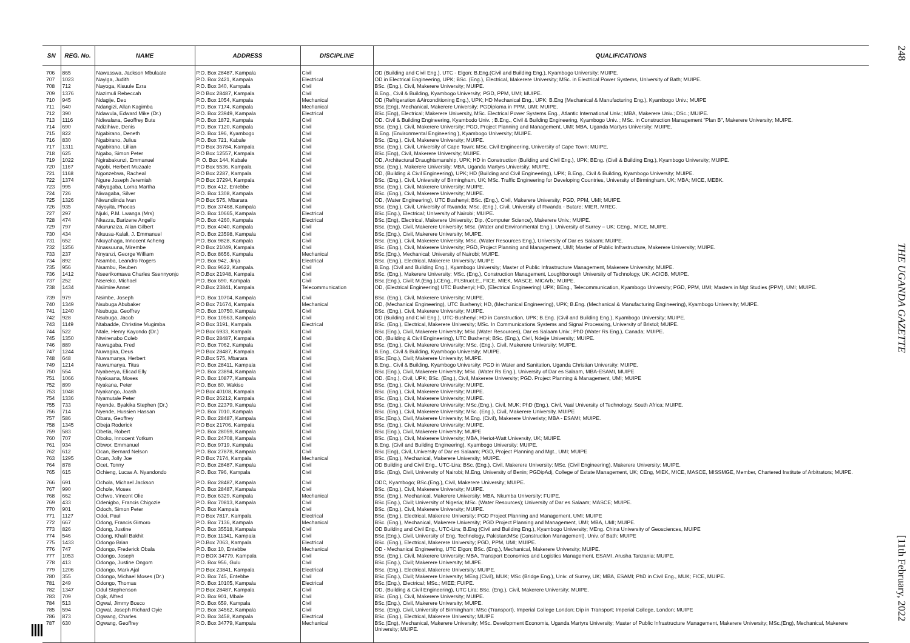| SN | REG. No. | NAME | ADDRESS | DISCIPLINE | QUALIFICATIONS |
| --- | --- | --- | --- | --- | --- |
| 706 | 865 | Nawasswa, Jackson Mbulaate | P.O. Box 28487, Kampala | Civil | OD (Building and Civil Eng.), UTC - Elgon; B.Eng.(Civil and Building Eng.), Kyambogo University; MUIPE. |
| 707 | 1023 | Nayiga, Judith | P.O. Box 2421, Kampala | Electrical | OD in Electrical Engineering, UPK; BSc. (Eng.), Electrical, Makerere University; MSc. in Electrical Power Systems, University of Bath; MUIPE. |
| 708 | 712 | Nayoga, Kisuule Ezra | P.O. Box 340, Kampala | Civil | BSc. (Eng.), Civil, Makerere University; MUIPE. |
| 709 | 1376 | Nazimuli Rebeccah | P.O Box 28487, Kampala | Civil | B.Eng., Civil & Building, Kyambogo University; PGD, PPM, UMI; MUIPE. |
| 710 | 945 | Ndagije, Deo | P.O. Box 1054, Kampala | Mechanical | OD (Refrigeration &Airconditioning Eng.), UPK; HD Mechanical Eng., UPK; B.Eng (Mechanical & Manufacturing Eng.), Kyambogo Univ.; MUIPE |
| 711 | 640 | Ndangizi, Allan Kagimba | P.O. Box 7174, Kampala | Mechanical | BSc.(Eng), Mechanical, Makerere University; PGDiploma in PPM, UMI; MUIPE. |
| 712 | 390 | Ndawula, Edward Mike (Dr.) | P.O. Box 23949, Kampala | Electrical | BSc.(Eng), Electrical; Makerere University, MSc. Electrical Power Systems Eng., Atlantic International Univ.; MBA, Makerere Univ.; DSc.; MUIPE. |
| 713 | 1116 | Ndiwalana, Geoffrey Buts | P.O. Box 1872, Kampala | Civil | OD. Civil & Building Engineering, Kyambodo Univ. ; B.Eng., Civil & Building Engineering, Kyambogo Univ. ; MSc. in Construction Management "Plan B", Makerere University; MUIPE. |
| 714 | 690 | Ndizihiwe, Denis | P.O. Box 7120, Kampala | Civil | BSc. (Eng.), Civil, Makerere University; PGD, Project Planning and Management, UMI; MBA, Uganda Martyrs University; MUIPE. |
| 715 | 822 | Ngabirano, Deneth | P.O. Box 196, Kyambogo | Civil | B.Eng. (Environmental Engineering ), Kyambogo University; MUIPE. |
| 716 | 830 | Ngabirano, Julius | P.O. Box 721, Kabale | Civil | BSc. (Eng.), Civil, Makerere University; MUIPE. |
| 717 | 1311 | Ngabirano, Lillian | P.O Box 36784, Kampala | Civil | BSc. (Eng.), Civil, University of Cape Town; MSc. Civil Engineering, University of Cape Town; MUIPE. |
| 718 | 625 | Ngabo, Simon Peter | P.O Box 12557, Kampala | Civil | BSc.(Eng), Civil, Makerere University; MUIPE. |
| 719 | 1022 | Ngirabakunzi, Emmanuel | P. O. Box 144, Kabale | Civil | OD, Architectural Draughtsmanship, UPK; HD in Construction (Building and Civil Eng.), UPK; BEng. (Civil & Building Eng.), Kyambogo University; MUIPE. |
| 720 | 1167 | Ngobi, Herbert Muzaale | P.O Box 5536, Kampala | Civil | BSc. (Eng.), Makerere University; MBA, Uganda Martyrs University; MUIPE. |
| 721 | 1168 | Ngonzebwa, Racheal | P.O Box 2287, Kampala | Civil | OD, (Building & Civil Engineering), UPK; HD (Building and Civil Engineering), UPK; B.Eng., Civil & Building, Kyambogo University; MUIPE. |
| 722 | 1374 | Ngure Joseph Jeremiah | P.O Box 37294, Kampala | Civil | BSc. (Eng.), Civil, University of Birmingham, UK; MSc. Traffic Engineering for Developing Countries, University of Birmingham, UK; MBA; MICE, MEBK. |
| 723 | 995 | Nibyagaba, Lorna Martha | P.O. Box 412, Entebbe | Civil | BSc. (Eng.), Civil, Makerere University; MUIPE. |
| 724 | 726 | Niwagaba, Silver | P.O. Box 1308, Kampala | Civil | BSc. (Eng.), Civil, Makerere University; MUIPE. |
| 725 | 1326 | Niwandiinda Ivan | P.O Box 575, Mbarara | Civil | OD, (Water Engineering), UTC Bushenyi; BSc. (Eng.), Civil, Makerere University; PGD, PPM, UMI; MUIPE. |
| 726 | 935 | Niyoyita, Phocas | P.O. Box 37468, Kampala | Civil | BSc. (Eng.), Civil, University of Rwanda; MSc. (Eng.), Civil, University of Rwanda - Butare; MIER, MREC. |
| 727 | 297 | Njuki, P.M. Lwanga (Mrs) | P.O. Box 10665, Kampala | Electrical | BSc.(Eng.), Electrical; University of Nairobi; MUIPE. |
| 728 | 474 | Nkezza, Barizene Angello | P.O. Box 4260, Kampala | Electrical | BSc.(Eng), Electrical, Makerere University; Dip. (Computer Science), Makerere Univ.; MUIPE. |
| 729 | 797 | Nkurunziza, Allan Gilbert | P.O. Box 4040, Kampala | Civil | BSc. (Eng), Civil, Makerere University; MSc. (Water and Environmental Eng.), University of Surrey – UK; CEng., MICE, MUIPE. |
| 730 | 434 | Nkuusa-Kalali, J. Emmanuel | P.O. Box 23598, Kampala | Civil | BSc.(Eng.), Civil, Makerere University; MUIPE. |
| 731 | 652 | Nkuyahaga, Innocent Acheng | P.O. Box 9828, Kampala | Civil | BSc. (Eng.), Civil, Makerere University, MSc. (Water Resources Eng.), University of Dar es Salaam; MUIPE. |
| 732 | 1256 | Nnassuuna, Mirembe | P.O Box 21049, Kampala | Civil | BSc. (Eng.), Civil, Makerere University; PGD, Project Planning and Management, UMI; Master of Public Infrastructure, Makerere University; MUIPE. |
| 733 | 237 | Nnyanzi, George William | P.O. Box 8656, Kampala | Mechanical | BSc.(Eng.), Mechanical; University of Nairobi; MUIPE. |
| 734 | 892 | Nsamba, Leandro Rogers | P.O. Box 942, Jinja | Electrical | BSc. (Eng.), Electrical, Makerere University; MUIPE |
| 735 | 956 | Nsambu, Reuben | P.O. Box 9622, Kampala. | Civil | B.Eng. (Civil and Building Eng.), Kyambogo University; Master of Public Infrastructure Management, Makerere University; MUIPE. |
| 736 | 1412 | Nseerikomawa Charles Ssennyonjo | P.O.Box 21948, Kampala | Civil | BSc. (Eng.), Makerere University; MSc. (Eng.), Construction Management, Loughborough University of Technology, UK; ACIOB, MUIPE. |
| 737 | 252 | Nsereko, Michael | P.O. Box 690, Kampala | Civil | BSc.(Eng.), Civil; M.(Eng.),CEng., FI.Struct.E., FICE, MIEK, MASCE, MICArb.; MUIPE. |
| 738 | 1434 | Nsiimire Annet | P.O.Box 23841, Kampala | Telecommunication | OD, (Electrical Engineering) UTC Bushenyi; HD, (Electrical Engineering) UPK; BEng., Telecommunication, Kyambogo University; PGD, PPM, UMI; Masters in Mgt Studies (PPM), UMI; MUIPE. |
| 739 | 979 | Nsimbe, Joseph | P.O. Box 10704, Kampala | Civil | BSc. (Eng.), Civil, Makerere University; MUIPE. |
| 740 | 1349 | Nsubuga Abubaker | P.O Box 71674, Kampala | Mechanical | OD, (Mechanical Engineering), UTC Bushenyi; HD, (Mechanical Engineering), UPK; B.Eng. (Mechanical & Manufacturing Engineering), Kyambogo University; MUIPE. |
| 741 | 1240 | Nsubuga, Geoffrey | P.O. Box 10750, Kampala | Civil | BSc. (Eng.), Civil, Makerere University; MUIPE. |
| 742 | 928 | Nsubuga, Jacob | P.O. Box 10563, Kampala | Civil | OD (Building and Civil Eng.), UTC-Bushenyi; HD in Construction, UPK; B.Eng. (Civil and Building Eng.), Kyambogo University; MUIPE. |
| 743 | 1149 | Ntabadde, Christine Mugimba | P.O Box 3191, Kampala | Electrical | BSc. (Eng.), Electrical, Makerere University; MSc. In Communications Systems and Signal Processing, University of Bristol; MUIPE. |
| 744 | 522 | Ntale, Henry Kayondo (Dr.) | P.O Box 6933, Kampala | Civil | BSc.(Eng.), Civil, Makerere University; MSc.(Water Resources), Dar es Salaam Univ.; PhD (Water Rs Eng.), Canada; MUIPE. |
| 745 | 1350 | Ntwirenabo Coleb | P.O Box 28487, Kampala | Civil | OD, (Building & Civil Engineering), UTC Bushenyi; BSc. (Eng.), Civil, Ndejje University; MUIPE. |
| 746 | 889 | Nuwagaba, Fred | P.O. Box 7062, Kampala | Civil | BSc. (Eng.), Civil, Makerere University; MSc. (Eng.), Civil, Makerere University; MUIPE. |
| 747 | 1244 | Nuwagira, Deus | P.O Box 28487, Kampala | Civil | B.Eng., Civil & Building, Kyambogo University; MUIPE. |
| 748 | 648 | Nuwamanya, Herbert | P.O.Box 575, Mbarara | Civil | BSc.(Eng.), Civil; Makerere University; MUIPE. |
| 749 | 1214 | Nuwamanya, Titus | P.O. Box 28411, Kampala | Civil | B.Eng., Civil & Building, Kyambogo University; PGD in Water and Sanitation, Uganda Christian University; MUIPE. |
| 750 | 554 | Nyabeeya, Elicad Elly | P.O. Box 23894, Kampala | Civil | BSc.(Eng.), Civil, Makerere University; MSc. (Water Rs Eng.), University of Dar es Salaam, MBA-ESAMI, MUIPE |
| 751 | 1066 | Nyakaana, Moses | P.O. Box 10877, Kampala | Civil | OD. (Eng.), Civil, UPK; BSc. (Eng.), Civil, Makerere University; PGD. Project Planning & Management, UMI; MUIPE |
| 752 | 899 | Nyakana, Peter | P.O. Box 80, Wakiso | Civil | BSc. (Eng.), Civil, Makerere University; MUIPE. |
| 753 | 1048 | Nyakango, Joash | P.O Box 40108, Kampala | Civil | BSc. (Eng.), Civil, Makerere University; MUIPE. |
| 754 | 1336 | Nyamutale Peter | P.O Box 26212, Kampala | Civil | BSc. (Eng.), Civil, Makerere University; MUIPE. |
| 755 | 733 | Nyende, Byakika Stephen (Dr.) | P.O. Box 22379, Kampala | Civil | BSc. (Eng.), Civil, Makerere University; MSc.(Eng.), Civil, MUK; PhD (Eng.), Civil, Vaal University of Technology, South Africa; MUIPE. |
| 756 | 714 | Nyende, Hussien Hassan | P.O. Box 7010, Kampala | Civil | BSc. (Eng.), Civil, Makerere University; MSc. (Eng.), Civil, Makerere University, MUIPE |
| 757 | 586 | Obara, Geoffrey | P.O. Box 28487, Kampala | Civil | BSc.(Eng.), Civil, Makerere University; M.Eng. (Civil), Makerere Univeristy; MBA - ESAMI; MUIPE. |
| 758 | 1345 | Obeja Roderick | P.O Box 21706, Kampala | Civil | BSc. (Eng.), Civil, Makerere University; MUIPE. |
| 759 | 583 | Obetia, Robert | P.O. Box 28059, Kampala | Civil | BSc.(Eng.), Civil, Makerere University; MUIPE |
| 760 | 707 | Oboko, Innocent Yotkum | P.O. Box 24708, Kampala | Civil | BSc. (Eng.), Civil, Makerere University; MBA, Heriot-Watt University, UK; MUIPE. |
| 761 | 934 | Obwor, Emmanuel | P.O. Box 9719, Kampala | Civil | B.Eng. (Civil and Building Engineering), Kyambogo University; MUIPE. |
| 762 | 612 | Ocan, Bernard Nelson | P.O. Box 27878, Kampala | Civil | BSc.(Eng), Civil, University of Dar es Salaam; PGD, Project Planning and Mgt., UMI; MUIPE |
| 763 | 1295 | Ocan, Jolly Joe | P.O Box 7174, Kampala | Mechanical | BSc. (Eng.), Mechanical, Makerere University; MUIPE. |
| 764 | 878 | Ocet, Tonny | P.O. Box 28487, Kampala | Civil | OD Building and Civil Eng., UTC-Lira; BSc. (Eng.), Civil, Makerere University; MSc. (Civil Engineering), Makerere University; MUIPE. |
| 765 | 615 | Ochieng, Lucas A. Nyandondo | P.O. Box 796, Kampala | Civil | BSc. (Eng), Civil, University of Nairobi; M.Eng, University of Benin; PGDipAdj, College of Estate Management, UK; CEng, MIEK, MICE, MASCE, MISSMGE, Member, Chartered Institute of Arbitrators; MUIPE. |
| 766 | 691 | Ochola, Michael Jackson | P.O. Box 28487, Kampala | Civil | ODC, Kyambogo; BSc.(Eng.), Civil, Makerere University; MUIPE. |
| 767 | 990 | Ochole, Moses | P.O. Box 28487, Kampala | Civil | BSc. (Eng.), Civil, Makerere University; MUIPE. |
| 768 | 662 | Ochwo, Vincent Olie | P.O. Box 6329, Kampala | Mechanical | BSc. (Eng.), Mechanical, Makerere University; MBA, Nkumba University; FUIPE. |
| 769 | 433 | Odenigbo, Francis Chigozie | P.O. Box 70813, Kampala | Civil | BSc.(Eng.), Civil; University of Nigeria; MSc. (Water Resources); University of Dar es Salaam; MASCE; MUIPE. |
| 770 | 901 | Odoch, Simon Peter | P.O. Box Kampala | Civil | BSc. (Eng.), Civil, Makerere University; MUIPE. |
| 771 | 1127 | Odoi, Paul | P.O Box 7817, Kampala | Electrical | BSc. (Eng.), Electrical, Makerere University; PGD Project Planning and Management, UMI; MUIPE |
| 772 | 667 | Odong, Francis Gimoro | P.O. Box 7136, Kampala | Mechanical | BSc. (Eng.), Mechanical, Makerere University; PGD Project Planning and Management, UMI; MBA, UMI; MUIPE. |
| 773 | 826 | Odong, Justine | P.O. Box 35518, Kampala | Civil | OD Building and Civil Eng., UTC-Lira; B.Eng (Civil and Building Eng.), Kyambogo University; MEng. China University of Geosciences, MUIPE |
| 774 | 546 | Odong, Khalil Bakhit | P.O. Box 11341, Kampala | Civil | BSc.(Eng.), Civil, University of Eng. Technology, Pakistan;MSc (Construction Management), Univ. of Bath; MUIPE |
| 775 | 1433 | Odongo Brian | P.O.Box 7063, Kampala | Electrical | BSc. (Eng.), Electrical, Makerere University; PGD, PPM, UMI; MUIPE. |
| 776 | 747 | Odongo, Frederick Obala | P.O. Box 10, Entebbe | Mechanical | OD - Mechanical Engineering, UTC Elgon; BSc. (Eng.), Mechanical, Makerere University; MUIPE. |
| 777 | 1053 | Odongo, Joseph | P.O BOX 34779, Kampala | Civil | BSc. (Eng.), Civil, Makerere University; MBA, Transport Economics and Logistics Management, ESAMI, Arusha Tanzania; MUIPE. |
| 778 | 413 | Odongo, Justine Ongom | P.O. Box 956, Gulu | Civil | BSc.(Eng.), Civil; Makerere University; MUIPE. |
| 779 | 1206 | Odongo, Mark Ajal | P.O Box 23841, Kampala | Electrical | BSc. (Eng.), Electrical, Makerere University; MUIPE. |
| 780 | 355 | Odongo, Michael Moses (Dr.) | P.O. Box 745, Entebbe | Civil | BSc.(Eng.), Civil; Makerere University; MEng.(Civil), MUK; MSc (Bridge Eng.), Univ. of Surrey, UK; MBA, ESAMI; PhD in Civil Eng., MUK; FICE, MUIPE. |
| 781 | 249 | Odongo, Thomas | P.O. Box 10105, Kampala | Electrical | BSc.(Eng.), Electrical; MSc.; MIEE; FUIPE. |
| 782 | 1347 | Odul Stephenson | P.O Box 28487, Kampala | Civil | OD, (Building & Civil Engineering), UTC Lira; BSc. (Eng.), Civil, Makerere University; MUIPE. |
| 783 | 709 | Ogik, Alfred | P.O. Box 901, Mbale | Civil | BSc. (Eng.), Civil, Makerere University; MUIPE. |
| 784 | 513 | Ogwal, Jimmy Bosco | P.O. Box 659, Kampala | Civil | BSc.(Eng.), Civil, Makerere University; MUIPE. |
| 785 | 594 | Ogwal, Joseph Richard Oyie | P.O. Box 34562, Kampala | Civil | BSc. (Eng), Civil, University of Birmingham; MSc (Transport), Imperial College London; Dip in Transport; Imperial College, London; MUIPE |
| 786 | 873 | Ogwang, Charles | P.O. Box 3458, Kampala | Electrical | BSc. (Eng.), Electrical, Makerere University; MUIPE |
| 787 | 630 | Ogwang, Geoffrey | P.O. Box 34779, Kampala | Mechanical | BSc.(Eng), Mechanical, Makerere University; MSc. Development Economis, Uganda Martyrs University; Master of Public Infrastructure Management, Makerere University; MSc.(Eng), Mechanical, Makerere University; MUIPE. |
248 THE UGANDA GAZETTE [11th February, 2022